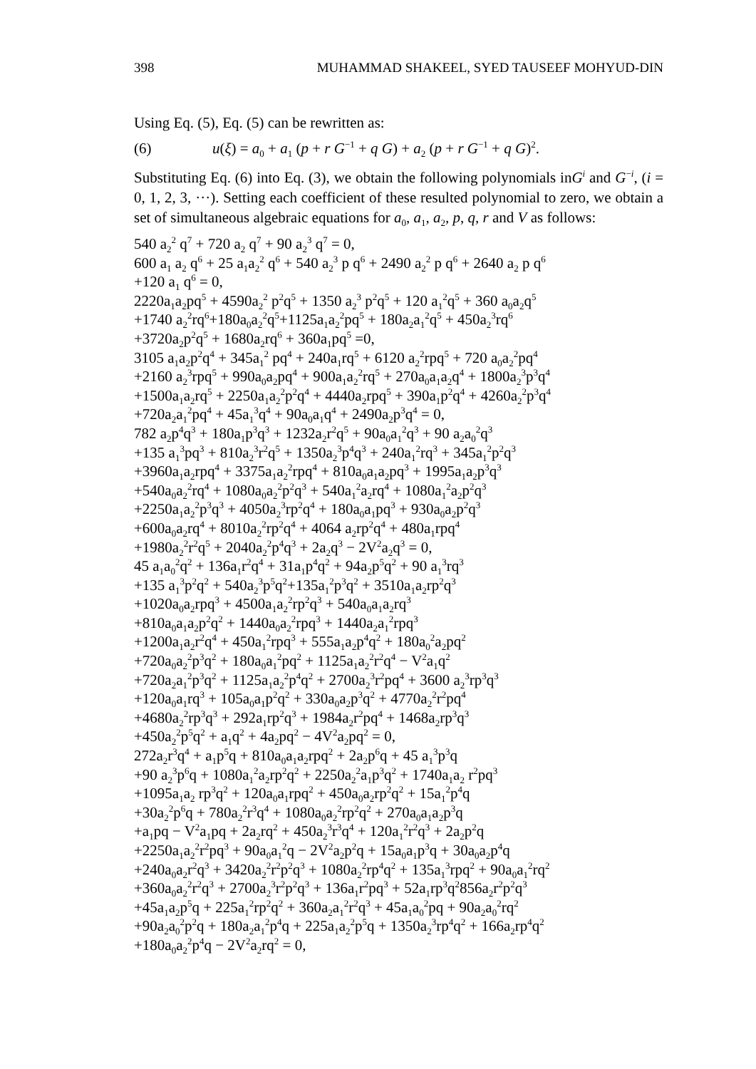398 MUHAMMAD SHAKEEL, SYED TAUSEEF MOHYUD-DIN
Using Eq. (5), Eq. (5) can be rewritten as:
(6) u(ξ) = a<sub>0</sub> + a<sub>1</sub> (p + r G<sup>−1</sup> + q G) + a<sub>2</sub> (p + r G<sup>−1</sup> + q G)<sup>2</sup>.
Substituting Eq. (6) into Eq. (3), we obtain the following polynomials inG<sup>i</sup> and G<sup>−i</sup>, (i = 0, 1, 2, 3, ···). Setting each coefficient of these resulted polynomial to zero, we obtain a set of simultaneous algebraic equations for a<sub>0</sub>, a<sub>1</sub>, a<sub>2</sub>, p, q, r and V as follows:
540 a<sub>2</sub><sup>2</sup> q<sup>7</sup> + 720 a<sub>2</sub> q<sup>7</sup> + 90 a<sub>2</sub><sup>3</sup> q<sup>7</sup> = 0,
600 a<sub>1</sub> a<sub>2</sub> q<sup>6</sup> + 25 a<sub>1</sub>a<sub>2</sub><sup>2</sup> q<sup>6</sup> + 540 a<sub>2</sub><sup>3</sup> p q<sup>6</sup> + 2490 a<sub>2</sub><sup>2</sup> p q<sup>6</sup> + 2640 a<sub>2</sub> p q<sup>6</sup>
+120 a<sub>1</sub> q<sup>6</sup> = 0,
2220a<sub>1</sub>a<sub>2</sub>pq<sup>5</sup> + 4590a<sub>2</sub><sup>2</sup> p<sup>2</sup>q<sup>5</sup> + 1350 a<sub>2</sub><sup>3</sup> p<sup>2</sup>q<sup>5</sup> + 120 a<sub>1</sub><sup>2</sup>q<sup>5</sup> + 360 a<sub>0</sub>a<sub>2</sub>q<sup>5</sup>
+1740 a<sub>2</sub><sup>2</sup>rq<sup>6</sup>+180a<sub>0</sub>a<sub>2</sub><sup>2</sup>q<sup>5</sup>+1125a<sub>1</sub>a<sub>2</sub><sup>2</sup>pq<sup>5</sup> + 180a<sub>2</sub>a<sub>1</sub><sup>2</sup>q<sup>5</sup> + 450a<sub>2</sub><sup>3</sup>rq<sup>6</sup>
+3720a<sub>2</sub>p<sup>2</sup>q<sup>5</sup> + 1680a<sub>2</sub>rq<sup>6</sup> + 360a<sub>1</sub>pq<sup>5</sup> =0,
3105 a<sub>1</sub>a<sub>2</sub>p<sup>2</sup>q<sup>4</sup> + 345a<sub>1</sub><sup>2</sup> pq<sup>4</sup> + 240a<sub>1</sub>rq<sup>5</sup> + 6120 a<sub>2</sub><sup>2</sup>rpq<sup>5</sup> + 720 a<sub>0</sub>a<sub>2</sub><sup>2</sup>pq<sup>4</sup>
+2160 a<sub>2</sub><sup>3</sup>rpq<sup>5</sup> + 990a<sub>0</sub>a<sub>2</sub>pq<sup>4</sup> + 900a<sub>1</sub>a<sub>2</sub><sup>2</sup>rq<sup>5</sup> + 270a<sub>0</sub>a<sub>1</sub>a<sub>2</sub>q<sup>4</sup> + 1800a<sub>2</sub><sup>3</sup>p<sup>3</sup>q<sup>4</sup>
+1500a<sub>1</sub>a<sub>2</sub>rq<sup>5</sup> + 2250a<sub>1</sub>a<sub>2</sub><sup>2</sup>p<sup>2</sup>q<sup>4</sup> + 4440a<sub>2</sub>rpq<sup>5</sup> + 390a<sub>1</sub>p<sup>2</sup>q<sup>4</sup> + 4260a<sub>2</sub><sup>2</sup>p<sup>3</sup>q<sup>4</sup>
+720a<sub>2</sub>a<sub>1</sub><sup>2</sup>pq<sup>4</sup> + 45a<sub>1</sub><sup>3</sup>q<sup>4</sup> + 90a<sub>0</sub>a<sub>1</sub>q<sup>4</sup> + 2490a<sub>2</sub>p<sup>3</sup>q<sup>4</sup> = 0,
782 a<sub>2</sub>p<sup>4</sup>q<sup>3</sup> + 180a<sub>1</sub>p<sup>3</sup>q<sup>3</sup> + 1232a<sub>2</sub>r<sup>2</sup>q<sup>5</sup> + 90a<sub>0</sub>a<sub>1</sub><sup>2</sup>q<sup>3</sup> + 90 a<sub>2</sub>a<sub>0</sub><sup>2</sup>q<sup>3</sup>
+135 a<sub>1</sub><sup>3</sup>pq<sup>3</sup> + 810a<sub>2</sub><sup>3</sup>r<sup>2</sup>q<sup>5</sup> + 1350a<sub>2</sub><sup>3</sup>p<sup>4</sup>q<sup>3</sup> + 240a<sub>1</sub><sup>2</sup>rq<sup>3</sup> + 345a<sub>1</sub><sup>2</sup>p<sup>2</sup>q<sup>3</sup>
+3960a<sub>1</sub>a<sub>2</sub>rpq<sup>4</sup> + 3375a<sub>1</sub>a<sub>2</sub><sup>2</sup>rpq<sup>4</sup> + 810a<sub>0</sub>a<sub>1</sub>a<sub>2</sub>pq<sup>3</sup> + 1995a<sub>1</sub>a<sub>2</sub>p<sup>3</sup>q<sup>3</sup>
+540a<sub>0</sub>a<sub>2</sub><sup>2</sup>rq<sup>4</sup> + 1080a<sub>0</sub>a<sub>2</sub><sup>2</sup>p<sup>2</sup>q<sup>3</sup> + 540a<sub>1</sub><sup>2</sup>a<sub>2</sub>rq<sup>4</sup> + 1080a<sub>1</sub><sup>2</sup>a<sub>2</sub>p<sup>2</sup>q<sup>3</sup>
+2250a<sub>1</sub>a<sub>2</sub><sup>2</sup>p<sup>3</sup>q<sup>3</sup> + 4050a<sub>2</sub><sup>3</sup>rp<sup>2</sup>q<sup>4</sup> + 180a<sub>0</sub>a<sub>1</sub>pq<sup>3</sup> + 930a<sub>0</sub>a<sub>2</sub>p<sup>2</sup>q<sup>3</sup>
+600a<sub>0</sub>a<sub>2</sub>rq<sup>4</sup> + 8010a<sub>2</sub><sup>2</sup>rp<sup>2</sup>q<sup>4</sup> + 4064 a<sub>2</sub>rp<sup>2</sup>q<sup>4</sup> + 480a<sub>1</sub>rpq<sup>4</sup>
+1980a<sub>2</sub><sup>2</sup>r<sup>2</sup>q<sup>5</sup> + 2040a<sub>2</sub><sup>2</sup>p<sup>4</sup>q<sup>3</sup> + 2a<sub>2</sub>q<sup>3</sup> − 2V<sup>2</sup>a<sub>2</sub>q<sup>3</sup> = 0,
45 a<sub>1</sub>a<sub>0</sub><sup>2</sup>q<sup>2</sup> + 136a<sub>1</sub>r<sup>2</sup>q<sup>4</sup> + 31a<sub>1</sub>p<sup>4</sup>q<sup>2</sup> + 94a<sub>2</sub>p<sup>5</sup>q<sup>2</sup> + 90 a<sub>1</sub><sup>3</sup>rq<sup>3</sup>
+135 a<sub>1</sub><sup>3</sup>p<sup>2</sup>q<sup>2</sup> + 540a<sub>2</sub><sup>3</sup>p<sup>5</sup>q<sup>2</sup>+135a<sub>1</sub><sup>2</sup>p<sup>3</sup>q<sup>2</sup> + 3510a<sub>1</sub>a<sub>2</sub>rp<sup>2</sup>q<sup>3</sup>
+1020a<sub>0</sub>a<sub>2</sub>rpq<sup>3</sup> + 4500a<sub>1</sub>a<sub>2</sub><sup>2</sup>rp<sup>2</sup>q<sup>3</sup> + 540a<sub>0</sub>a<sub>1</sub>a<sub>2</sub>rq<sup>3</sup>
+810a<sub>0</sub>a<sub>1</sub>a<sub>2</sub>p<sup>2</sup>q<sup>2</sup> + 1440a<sub>0</sub>a<sub>2</sub><sup>2</sup>rpq<sup>3</sup> + 1440a<sub>2</sub>a<sub>1</sub><sup>2</sup>rpq<sup>3</sup>
+1200a<sub>1</sub>a<sub>2</sub>r<sup>2</sup>q<sup>4</sup> + 450a<sub>1</sub><sup>2</sup>rpq<sup>3</sup> + 555a<sub>1</sub>a<sub>2</sub>p<sup>4</sup>q<sup>2</sup> + 180a<sub>0</sub><sup>2</sup>a<sub>2</sub>pq<sup>2</sup>
+720a<sub>0</sub>a<sub>2</sub><sup>2</sup>p<sup>3</sup>q<sup>2</sup> + 180a<sub>0</sub>a<sub>1</sub><sup>2</sup>pq<sup>2</sup> + 1125a<sub>1</sub>a<sub>2</sub><sup>2</sup>r<sup>2</sup>q<sup>4</sup> − V<sup>2</sup>a<sub>1</sub>q<sup>2</sup>
+720a<sub>2</sub>a<sub>1</sub><sup>2</sup>p<sup>3</sup>q<sup>2</sup> + 1125a<sub>1</sub>a<sub>2</sub><sup>2</sup>p<sup>4</sup>q<sup>2</sup> + 2700a<sub>2</sub><sup>3</sup>r<sup>2</sup>pq<sup>4</sup> + 3600 a<sub>2</sub><sup>3</sup>rp<sup>3</sup>q<sup>3</sup>
+120a<sub>0</sub>a<sub>1</sub>rq<sup>3</sup> + 105a<sub>0</sub>a<sub>1</sub>p<sup>2</sup>q<sup>2</sup> + 330a<sub>0</sub>a<sub>2</sub>p<sup>3</sup>q<sup>2</sup> + 4770a<sub>2</sub><sup>2</sup>r<sup>2</sup>pq<sup>4</sup>
+4680a<sub>2</sub><sup>2</sup>rp<sup>3</sup>q<sup>3</sup> + 292a<sub>1</sub>rp<sup>2</sup>q<sup>3</sup> + 1984a<sub>2</sub>r<sup>2</sup>pq<sup>4</sup> + 1468a<sub>2</sub>rp<sup>3</sup>q<sup>3</sup>
+450a<sub>2</sub><sup>2</sup>p<sup>5</sup>q<sup>2</sup> + a<sub>1</sub>q<sup>2</sup> + 4a<sub>2</sub>pq<sup>2</sup> − 4V<sup>2</sup>a<sub>2</sub>pq<sup>2</sup> = 0,
272a<sub>2</sub>r<sup>3</sup>q<sup>4</sup> + a<sub>1</sub>p<sup>5</sup>q + 810a<sub>0</sub>a<sub>1</sub>a<sub>2</sub>rpq<sup>2</sup> + 2a<sub>2</sub>p<sup>6</sup>q + 45 a<sub>1</sub><sup>3</sup>p<sup>3</sup>q
+90 a<sub>2</sub><sup>3</sup>p<sup>6</sup>q + 1080a<sub>1</sub><sup>2</sup>a<sub>2</sub>rp<sup>2</sup>q<sup>2</sup> + 2250a<sub>2</sub><sup>2</sup>a<sub>1</sub>p<sup>3</sup>q<sup>2</sup> + 1740a<sub>1</sub>a<sub>2</sub> r<sup>2</sup>pq<sup>3</sup>
+1095a<sub>1</sub>a<sub>2</sub> rp<sup>3</sup>q<sup>2</sup> + 120a<sub>0</sub>a<sub>1</sub>rpq<sup>2</sup> + 450a<sub>0</sub>a<sub>2</sub>rp<sup>2</sup>q<sup>2</sup> + 15a<sub>1</sub><sup>2</sup>p<sup>4</sup>q
+30a<sub>2</sub><sup>2</sup>p<sup>6</sup>q + 780a<sub>2</sub><sup>2</sup>r<sup>3</sup>q<sup>4</sup> + 1080a<sub>0</sub>a<sub>2</sub><sup>2</sup>rp<sup>2</sup>q<sup>2</sup> + 270a<sub>0</sub>a<sub>1</sub>a<sub>2</sub>p<sup>3</sup>q
+a<sub>1</sub>pq − V<sup>2</sup>a<sub>1</sub>pq + 2a<sub>2</sub>rq<sup>2</sup> + 450a<sub>2</sub><sup>3</sup>r<sup>3</sup>q<sup>4</sup> + 120a<sub>1</sub><sup>2</sup>r<sup>2</sup>q<sup>3</sup> + 2a<sub>2</sub>p<sup>2</sup>q
+2250a<sub>1</sub>a<sub>2</sub><sup>2</sup>r<sup>2</sup>pq<sup>3</sup> + 90a<sub>0</sub>a<sub>1</sub><sup>2</sup>q − 2V<sup>2</sup>a<sub>2</sub>p<sup>2</sup>q + 15a<sub>0</sub>a<sub>1</sub>p<sup>3</sup>q + 30a<sub>0</sub>a<sub>2</sub>p<sup>4</sup>q
+240a<sub>0</sub>a<sub>2</sub>r<sup>2</sup>q<sup>3</sup> + 3420a<sub>2</sub><sup>2</sup>r<sup>2</sup>p<sup>2</sup>q<sup>3</sup> + 1080a<sub>2</sub><sup>2</sup>rp<sup>4</sup>q<sup>2</sup> + 135a<sub>1</sub><sup>3</sup>rpq<sup>2</sup> + 90a<sub>0</sub>a<sub>1</sub><sup>2</sup>rq<sup>2</sup>
+360a<sub>0</sub>a<sub>2</sub><sup>2</sup>r<sup>2</sup>q<sup>3</sup> + 2700a<sub>2</sub><sup>3</sup>r<sup>2</sup>p<sup>2</sup>q<sup>3</sup> + 136a<sub>1</sub>r<sup>2</sup>pq<sup>3</sup> + 52a<sub>1</sub>rp<sup>3</sup>q<sup>2</sup>856a<sub>2</sub>r<sup>2</sup>p<sup>2</sup>q<sup>3</sup>
+45a<sub>1</sub>a<sub>2</sub>p<sup>5</sup>q + 225a<sub>1</sub><sup>2</sup>rp<sup>2</sup>q<sup>2</sup> + 360a<sub>2</sub>a<sub>1</sub><sup>2</sup>r<sup>2</sup>q<sup>3</sup> + 45a<sub>1</sub>a<sub>0</sub><sup>2</sup>pq + 90a<sub>2</sub>a<sub>0</sub><sup>2</sup>rq<sup>2</sup>
+90a<sub>2</sub>a<sub>0</sub><sup>2</sup>p<sup>2</sup>q + 180a<sub>2</sub>a<sub>1</sub><sup>2</sup>p<sup>4</sup>q + 225a<sub>1</sub>a<sub>2</sub><sup>2</sup>p<sup>5</sup>q + 1350a<sub>2</sub><sup>3</sup>rp<sup>4</sup>q<sup>2</sup> + 166a<sub>2</sub>rp<sup>4</sup>q<sup>2</sup>
+180a<sub>0</sub>a<sub>2</sub><sup>2</sup>p<sup>4</sup>q − 2V<sup>2</sup>a<sub>2</sub>rq<sup>2</sup> = 0,